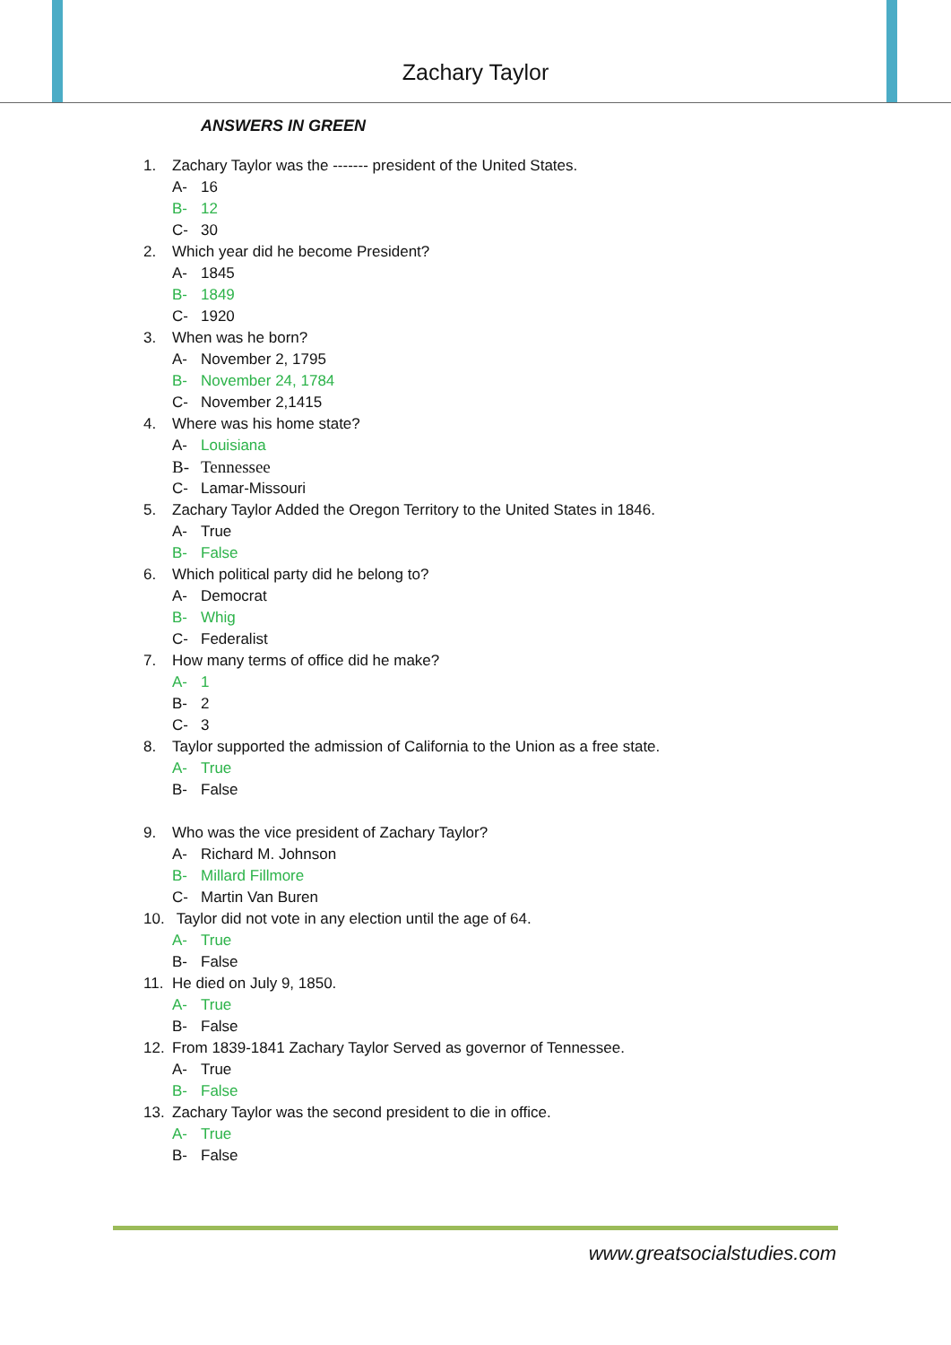Zachary Taylor
ANSWERS IN GREEN
1. Zachary Taylor was the ------- president of the United States.
A- 16
B- 12
C- 30
2. Which year did he become President?
A- 1845
B- 1849
C- 1920
3. When was he born?
A- November 2, 1795
B- November 24, 1784
C- November 2,1415
4. Where was his home state?
A- Louisiana
B- Tennessee
C- Lamar-Missouri
5. Zachary Taylor Added the Oregon Territory to the United States in 1846.
A- True
B- False
6. Which political party did he belong to?
A- Democrat
B- Whig
C- Federalist
7. How many terms of office did he make?
A- 1
B- 2
C- 3
8. Taylor supported the admission of California to the Union as a free state.
A- True
B- False
9. Who was the vice president of Zachary Taylor?
A- Richard M. Johnson
B- Millard Fillmore
C- Martin Van Buren
10. Taylor did not vote in any election until the age of 64.
A- True
B- False
11. He died on July 9, 1850.
A- True
B- False
12. From 1839-1841 Zachary Taylor Served as governor of Tennessee.
A- True
B- False
13. Zachary Taylor was the second president to die in office.
A- True
B- False
www.greatsocialstudies.com